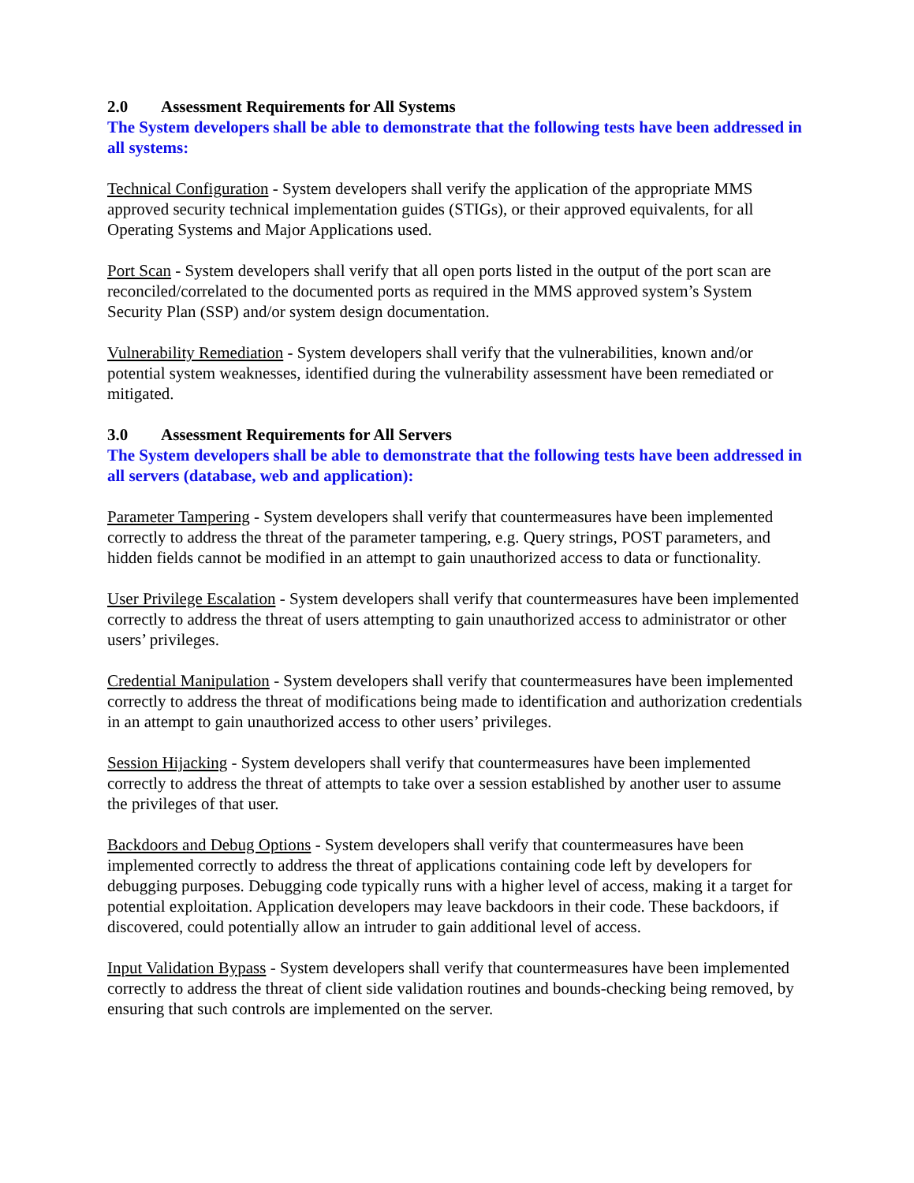2.0 Assessment Requirements for All Systems
The System developers shall be able to demonstrate that the following tests have been addressed in all systems:
Technical Configuration - System developers shall verify the application of the appropriate MMS approved security technical implementation guides (STIGs), or their approved equivalents, for all Operating Systems and Major Applications used.
Port Scan - System developers shall verify that all open ports listed in the output of the port scan are reconciled/correlated to the documented ports as required in the MMS approved system’s System Security Plan (SSP) and/or system design documentation.
Vulnerability Remediation - System developers shall verify that the vulnerabilities, known and/or potential system weaknesses, identified during the vulnerability assessment have been remediated or mitigated.
3.0 Assessment Requirements for All Servers
The System developers shall be able to demonstrate that the following tests have been addressed in all servers (database, web and application):
Parameter Tampering - System developers shall verify that countermeasures have been implemented correctly to address the threat of the parameter tampering, e.g. Query strings, POST parameters, and hidden fields cannot be modified in an attempt to gain unauthorized access to data or functionality.
User Privilege Escalation - System developers shall verify that countermeasures have been implemented correctly to address the threat of users attempting to gain unauthorized access to administrator or other users’ privileges.
Credential Manipulation - System developers shall verify that countermeasures have been implemented correctly to address the threat of modifications being made to identification and authorization credentials in an attempt to gain unauthorized access to other users’ privileges.
Session Hijacking - System developers shall verify that countermeasures have been implemented correctly to address the threat of attempts to take over a session established by another user to assume the privileges of that user.
Backdoors and Debug Options - System developers shall verify that countermeasures have been implemented correctly to address the threat of applications containing code left by developers for debugging purposes. Debugging code typically runs with a higher level of access, making it a target for potential exploitation. Application developers may leave backdoors in their code. These backdoors, if discovered, could potentially allow an intruder to gain additional level of access.
Input Validation Bypass - System developers shall verify that countermeasures have been implemented correctly to address the threat of client side validation routines and bounds-checking being removed, by ensuring that such controls are implemented on the server.